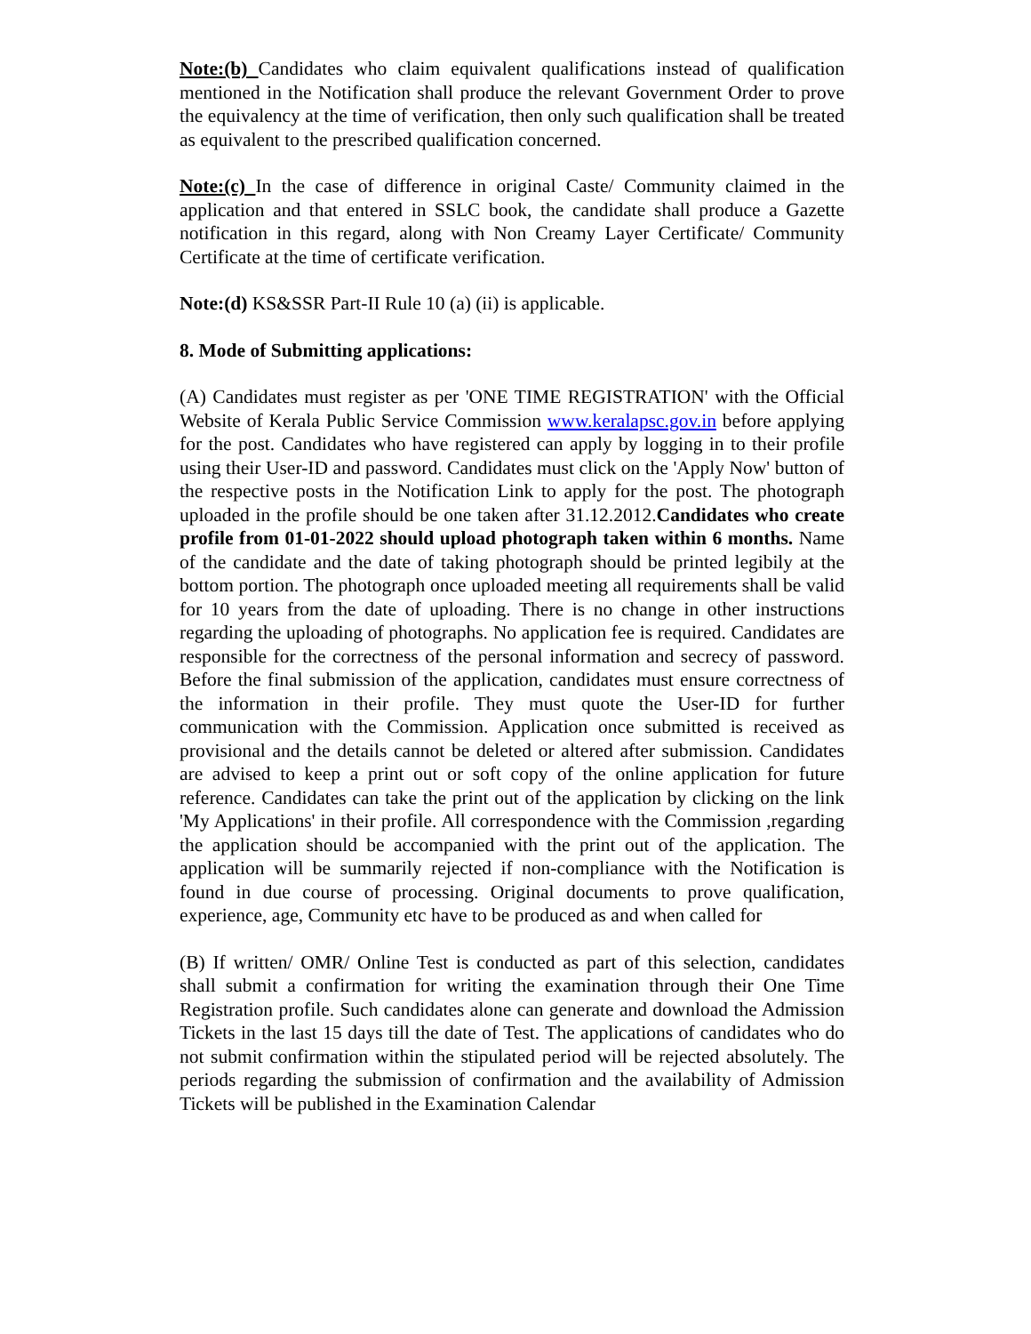Note:(b) Candidates who claim equivalent qualifications instead of qualification mentioned in the Notification shall produce the relevant Government Order to prove the equivalency at the time of verification, then only such qualification shall be treated as equivalent to the prescribed qualification concerned.
Note:(c) In the case of difference in original Caste/ Community claimed in the application and that entered in SSLC book, the candidate shall produce a Gazette notification in this regard, along with Non Creamy Layer Certificate/ Community Certificate at the time of certificate verification.
Note:(d) KS&SSR Part-II Rule 10 (a) (ii) is applicable.
8. Mode of Submitting applications:
(A) Candidates must register as per 'ONE TIME REGISTRATION' with the Official Website of Kerala Public Service Commission www.keralapsc.gov.in before applying for the post. Candidates who have registered can apply by logging in to their profile using their User-ID and password. Candidates must click on the 'Apply Now' button of the respective posts in the Notification Link to apply for the post. The photograph uploaded in the profile should be one taken after 31.12.2012.Candidates who create profile from 01-01-2022 should upload photograph taken within 6 months. Name of the candidate and the date of taking photograph should be printed legibily at the bottom portion. The photograph once uploaded meeting all requirements shall be valid for 10 years from the date of uploading. There is no change in other instructions regarding the uploading of photographs. No application fee is required. Candidates are responsible for the correctness of the personal information and secrecy of password. Before the final submission of the application, candidates must ensure correctness of the information in their profile. They must quote the User-ID for further communication with the Commission. Application once submitted is received as provisional and the details cannot be deleted or altered after submission. Candidates are advised to keep a print out or soft copy of the online application for future reference. Candidates can take the print out of the application by clicking on the link 'My Applications' in their profile. All correspondence with the Commission ,regarding the application should be accompanied with the print out of the application. The application will be summarily rejected if non-compliance with the Notification is found in due course of processing. Original documents to prove qualification, experience, age, Community etc have to be produced as and when called for
(B) If written/ OMR/ Online Test is conducted as part of this selection, candidates shall submit a confirmation for writing the examination through their One Time Registration profile. Such candidates alone can generate and download the Admission Tickets in the last 15 days till the date of Test. The applications of candidates who do not submit confirmation within the stipulated period will be rejected absolutely. The periods regarding the submission of confirmation and the availability of Admission Tickets will be published in the Examination Calendar